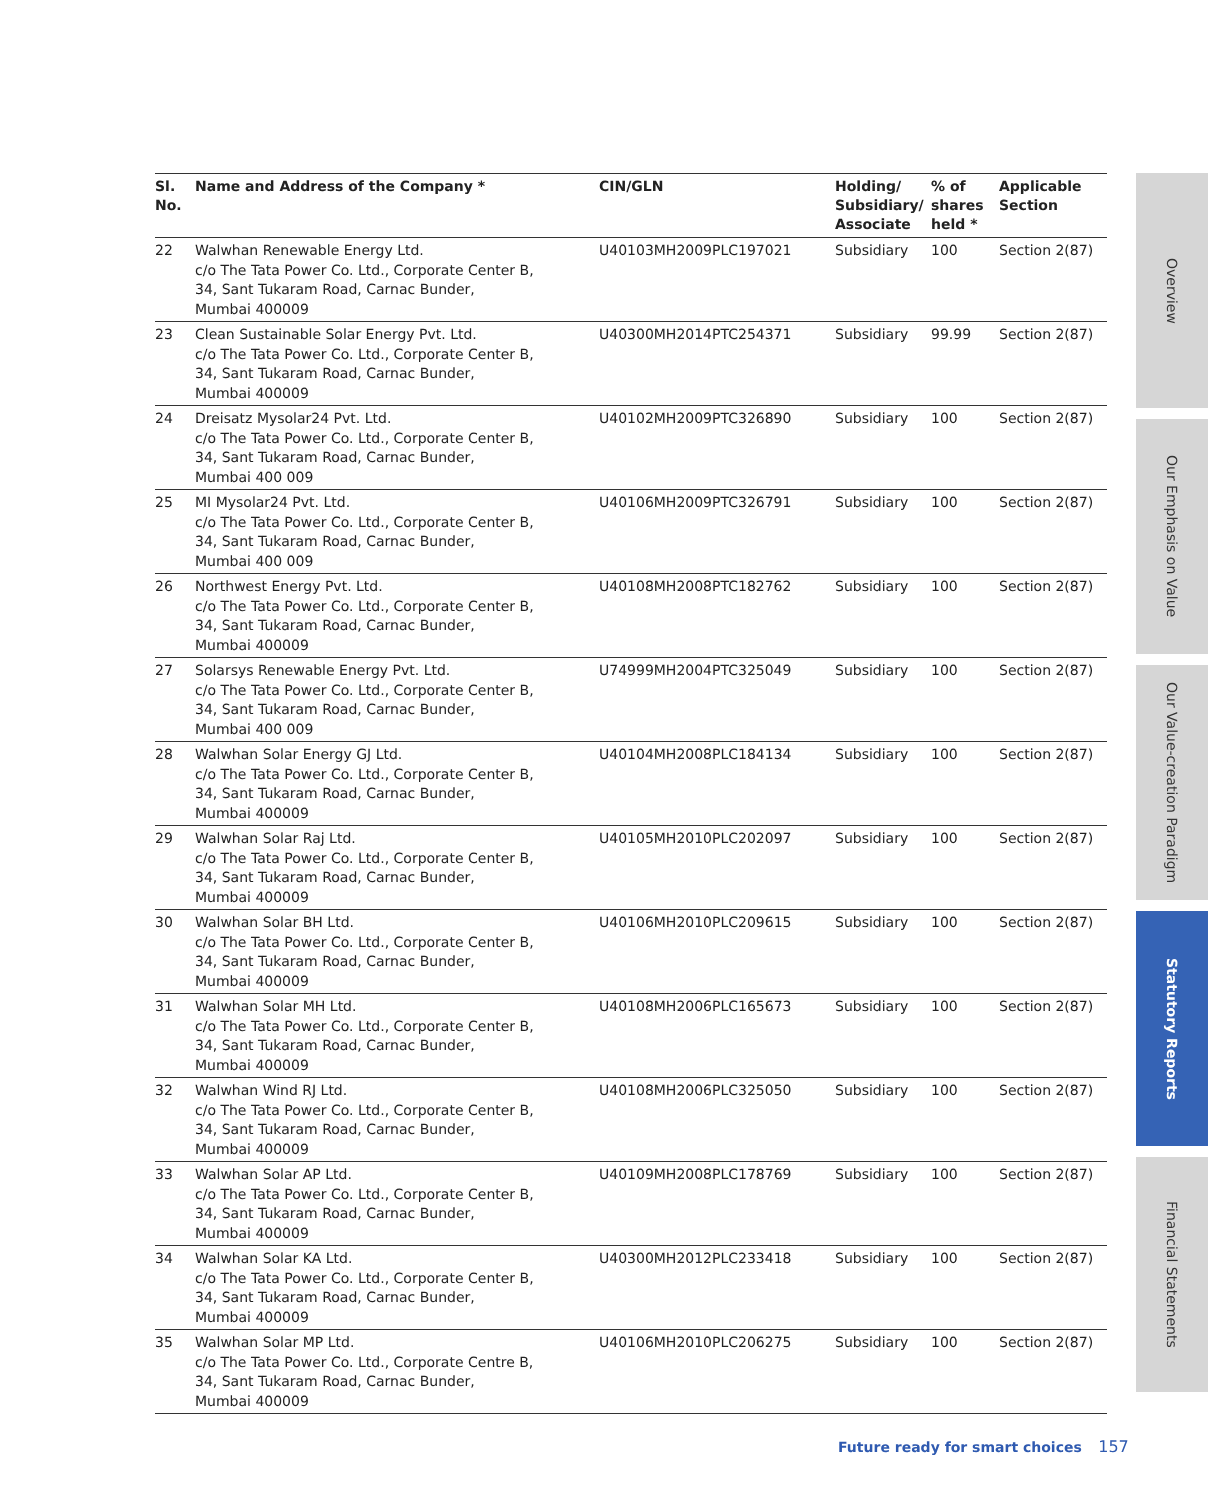| Sl. No. | Name and Address of the Company * | CIN/GLN | Holding/ Subsidiary/ Associate | % of shares held * | Applicable Section |
| --- | --- | --- | --- | --- | --- |
| 22 | Walwhan Renewable Energy Ltd. c/o The Tata Power Co. Ltd., Corporate Center B, 34, Sant Tukaram Road, Carnac Bunder, Mumbai 400009 | U40103MH2009PLC197021 | Subsidiary | 100 | Section 2(87) |
| 23 | Clean Sustainable Solar Energy Pvt. Ltd. c/o The Tata Power Co. Ltd., Corporate Center B, 34, Sant Tukaram Road, Carnac Bunder, Mumbai 400009 | U40300MH2014PTC254371 | Subsidiary | 99.99 | Section 2(87) |
| 24 | Dreisatz Mysolar24 Pvt. Ltd. c/o The Tata Power Co. Ltd., Corporate Center B, 34, Sant Tukaram Road, Carnac Bunder, Mumbai 400 009 | U40102MH2009PTC326890 | Subsidiary | 100 | Section 2(87) |
| 25 | MI Mysolar24 Pvt. Ltd. c/o The Tata Power Co. Ltd., Corporate Center B, 34, Sant Tukaram Road, Carnac Bunder, Mumbai 400 009 | U40106MH2009PTC326791 | Subsidiary | 100 | Section 2(87) |
| 26 | Northwest Energy Pvt. Ltd. c/o The Tata Power Co. Ltd., Corporate Center B, 34, Sant Tukaram Road, Carnac Bunder, Mumbai 400009 | U40108MH2008PTC182762 | Subsidiary | 100 | Section 2(87) |
| 27 | Solarsys Renewable Energy Pvt. Ltd. c/o The Tata Power Co. Ltd., Corporate Center B, 34, Sant Tukaram Road, Carnac Bunder, Mumbai 400 009 | U74999MH2004PTC325049 | Subsidiary | 100 | Section 2(87) |
| 28 | Walwhan Solar Energy GJ Ltd. c/o The Tata Power Co. Ltd., Corporate Center B, 34, Sant Tukaram Road, Carnac Bunder, Mumbai 400009 | U40104MH2008PLC184134 | Subsidiary | 100 | Section 2(87) |
| 29 | Walwhan Solar Raj Ltd. c/o The Tata Power Co. Ltd., Corporate Center B, 34, Sant Tukaram Road, Carnac Bunder, Mumbai 400009 | U40105MH2010PLC202097 | Subsidiary | 100 | Section 2(87) |
| 30 | Walwhan Solar BH Ltd. c/o The Tata Power Co. Ltd., Corporate Center B, 34, Sant Tukaram Road, Carnac Bunder, Mumbai 400009 | U40106MH2010PLC209615 | Subsidiary | 100 | Section 2(87) |
| 31 | Walwhan Solar MH Ltd. c/o The Tata Power Co. Ltd., Corporate Center B, 34, Sant Tukaram Road, Carnac Bunder, Mumbai 400009 | U40108MH2006PLC165673 | Subsidiary | 100 | Section 2(87) |
| 32 | Walwhan Wind RJ Ltd. c/o The Tata Power Co. Ltd., Corporate Center B, 34, Sant Tukaram Road, Carnac Bunder, Mumbai 400009 | U40108MH2006PLC325050 | Subsidiary | 100 | Section 2(87) |
| 33 | Walwhan Solar AP Ltd. c/o The Tata Power Co. Ltd., Corporate Center B, 34, Sant Tukaram Road, Carnac Bunder, Mumbai 400009 | U40109MH2008PLC178769 | Subsidiary | 100 | Section 2(87) |
| 34 | Walwhan Solar KA Ltd. c/o The Tata Power Co. Ltd., Corporate Center B, 34, Sant Tukaram Road, Carnac Bunder, Mumbai 400009 | U40300MH2012PLC233418 | Subsidiary | 100 | Section 2(87) |
| 35 | Walwhan Solar MP Ltd. c/o The Tata Power Co. Ltd., Corporate Centre B, 34, Sant Tukaram Road, Carnac Bunder, Mumbai 400009 | U40106MH2010PLC206275 | Subsidiary | 100 | Section 2(87) |
Overview
Our Emphasis on Value
Our Value-creation Paradigm
Statutory Reports
Financial Statements
Future ready for smart choices 157